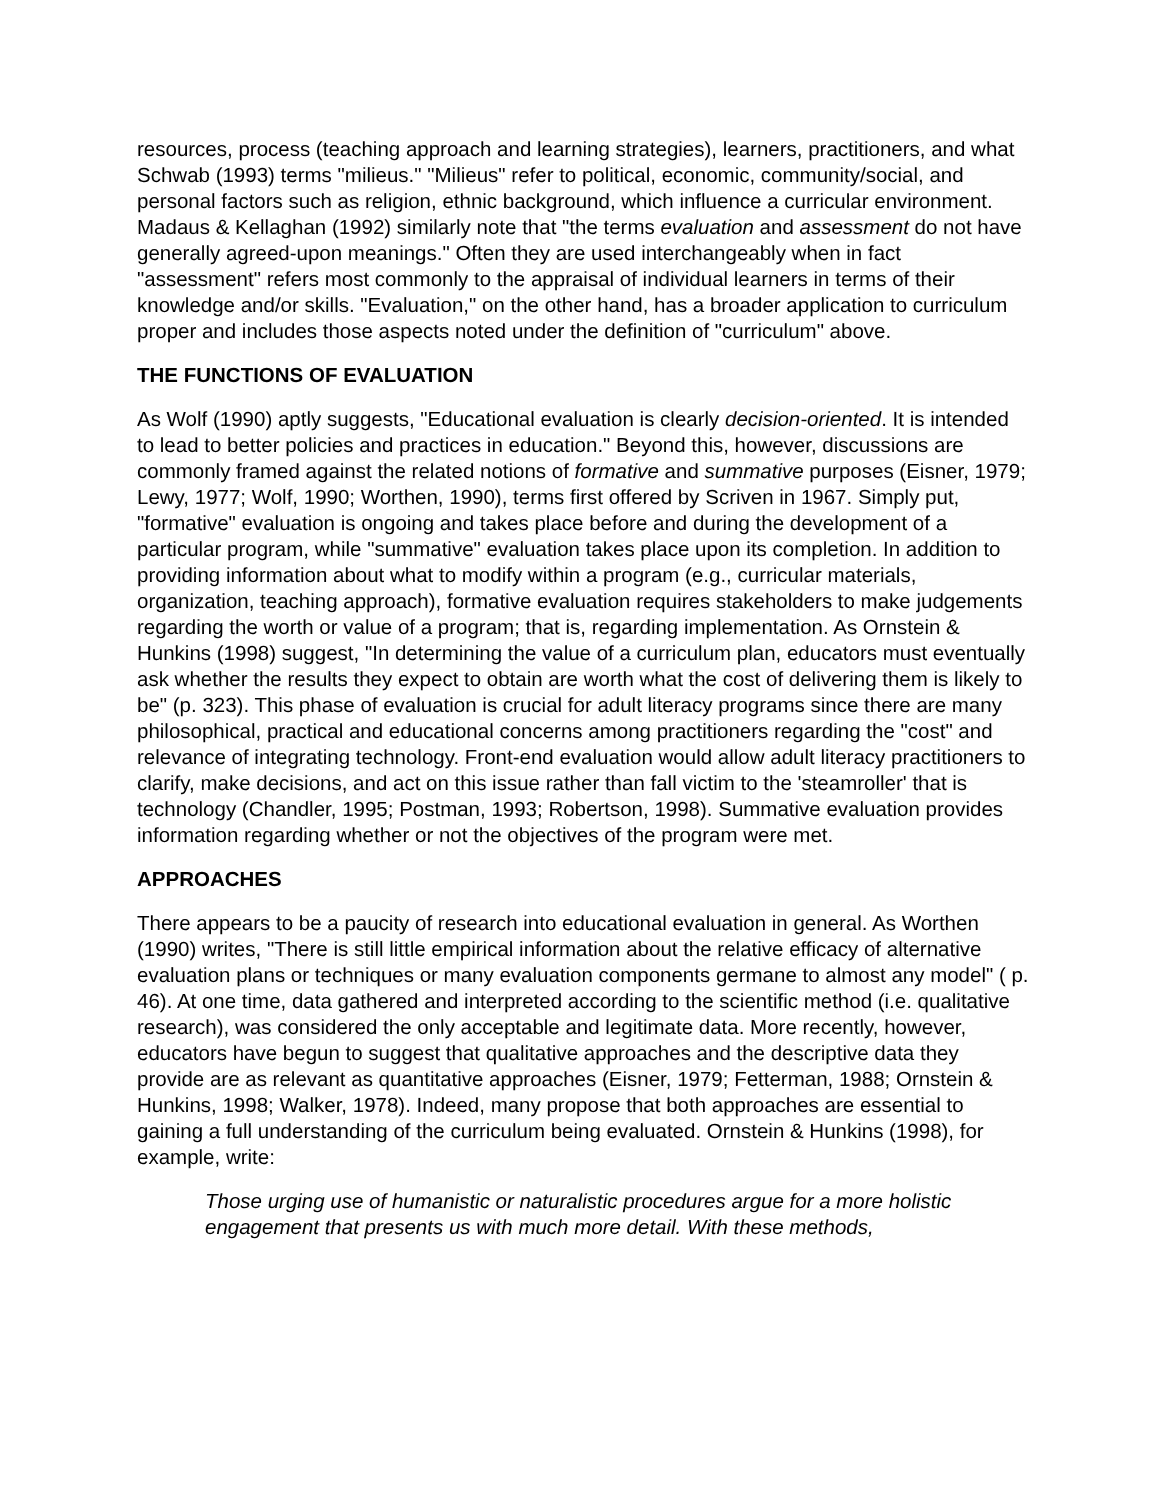resources, process (teaching approach and learning strategies), learners, practitioners, and what Schwab (1993) terms "milieus." "Milieus" refer to political, economic, community/social, and personal factors such as religion, ethnic background, which influence a curricular environment. Madaus & Kellaghan (1992) similarly note that "the terms evaluation and assessment do not have generally agreed-upon meanings." Often they are used interchangeably when in fact "assessment" refers most commonly to the appraisal of individual learners in terms of their knowledge and/or skills. "Evaluation," on the other hand, has a broader application to curriculum proper and includes those aspects noted under the definition of "curriculum" above.
THE FUNCTIONS OF EVALUATION
As Wolf (1990) aptly suggests, "Educational evaluation is clearly decision-oriented. It is intended to lead to better policies and practices in education." Beyond this, however, discussions are commonly framed against the related notions of formative and summative purposes (Eisner, 1979; Lewy, 1977; Wolf, 1990; Worthen, 1990), terms first offered by Scriven in 1967. Simply put, "formative" evaluation is ongoing and takes place before and during the development of a particular program, while "summative" evaluation takes place upon its completion. In addition to providing information about what to modify within a program (e.g., curricular materials, organization, teaching approach), formative evaluation requires stakeholders to make judgements regarding the worth or value of a program; that is, regarding implementation. As Ornstein & Hunkins (1998) suggest, "In determining the value of a curriculum plan, educators must eventually ask whether the results they expect to obtain are worth what the cost of delivering them is likely to be" (p. 323). This phase of evaluation is crucial for adult literacy programs since there are many philosophical, practical and educational concerns among practitioners regarding the "cost" and relevance of integrating technology. Front-end evaluation would allow adult literacy practitioners to clarify, make decisions, and act on this issue rather than fall victim to the 'steamroller' that is technology (Chandler, 1995; Postman, 1993; Robertson, 1998). Summative evaluation provides information regarding whether or not the objectives of the program were met.
APPROACHES
There appears to be a paucity of research into educational evaluation in general. As Worthen (1990) writes, "There is still little empirical information about the relative efficacy of alternative evaluation plans or techniques or many evaluation components germane to almost any model" ( p. 46). At one time, data gathered and interpreted according to the scientific method (i.e. qualitative research), was considered the only acceptable and legitimate data. More recently, however, educators have begun to suggest that qualitative approaches and the descriptive data they provide are as relevant as quantitative approaches (Eisner, 1979; Fetterman, 1988; Ornstein & Hunkins, 1998; Walker, 1978). Indeed, many propose that both approaches are essential to gaining a full understanding of the curriculum being evaluated. Ornstein & Hunkins (1998), for example, write:
Those urging use of humanistic or naturalistic procedures argue for a more holistic engagement that presents us with much more detail. With these methods,